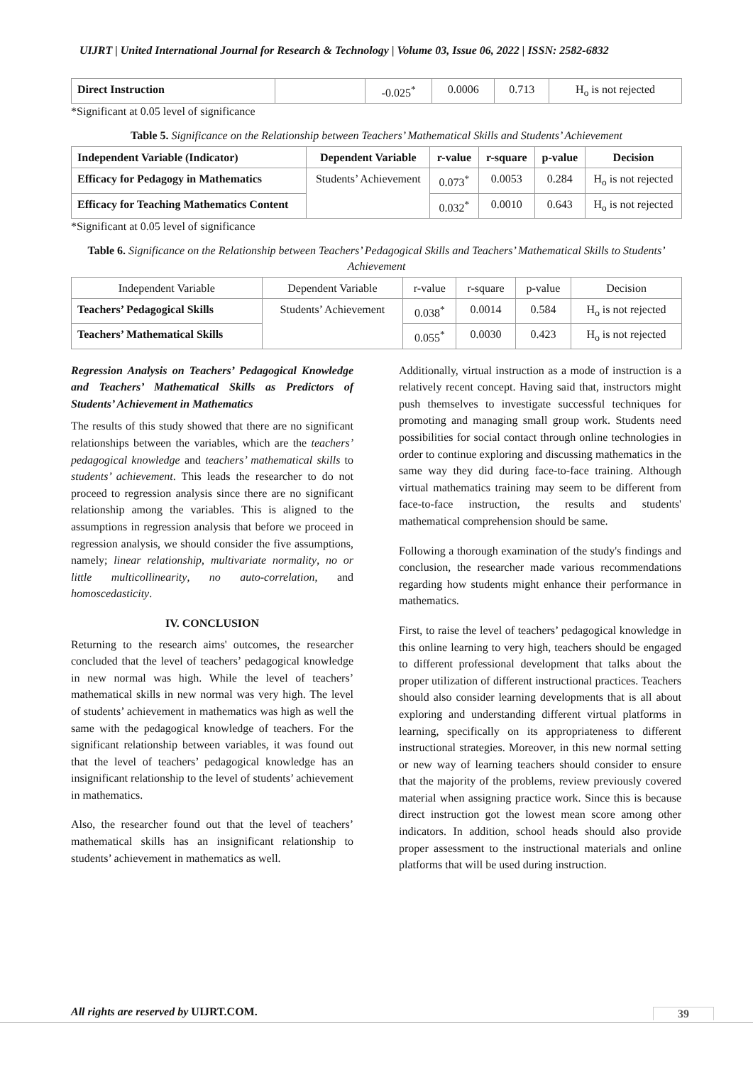UIJRT | United International Journal for Research & Technology | Volume 03, Issue 06, 2022 | ISSN: 2582-6832
| Direct Instruction | | -0.025<sup>*</sup> | 0.0006 | 0.713 | H<sub>o</sub> is not rejected |
*Significant at 0.05 level of significance
Table 5. Significance on the Relationship between Teachers’ Mathematical Skills and Students’ Achievement
| Independent Variable (Indicator) | Dependent Variable | r-value | r-square | p-value | Decision |
| --- | --- | --- | --- | --- | --- |
| Efficacy for Pedagogy in Mathematics | Students’ Achievement | 0.073<sup>*</sup> | 0.0053 | 0.284 | H<sub>o</sub> is not rejected |
| Efficacy for Teaching Mathematics Content | | 0.032<sup>*</sup> | 0.0010 | 0.643 | H<sub>o</sub> is not rejected |
*Significant at 0.05 level of significance
Table 6. Significance on the Relationship between Teachers’ Pedagogical Skills and Teachers’ Mathematical Skills to Students’ Achievement
| Independent Variable | Dependent Variable | r-value | r-square | p-value | Decision |
| Teachers’ Pedagogical Skills | Students’ Achievement | 0.038<sup>*</sup> | 0.0014 | 0.584 | H<sub>o</sub> is not rejected |
| Teachers’ Mathematical Skills | | 0.055<sup>*</sup> | 0.0030 | 0.423 | H<sub>o</sub> is not rejected |
Regression Analysis on Teachers’ Pedagogical Knowledge and Teachers’ Mathematical Skills as Predictors of Students’ Achievement in Mathematics
The results of this study showed that there are no significant relationships between the variables, which are the teachers’ pedagogical knowledge and teachers’ mathematical skills to students’ achievement. This leads the researcher to do not proceed to regression analysis since there are no significant relationship among the variables. This is aligned to the assumptions in regression analysis that before we proceed in regression analysis, we should consider the five assumptions, namely; linear relationship, multivariate normality, no or little multicollinearity, no auto-correlation, and homoscedasticity.
IV. CONCLUSION
Returning to the research aims' outcomes, the researcher concluded that the level of teachers’ pedagogical knowledge in new normal was high. While the level of teachers’ mathematical skills in new normal was very high. The level of students’ achievement in mathematics was high as well the same with the pedagogical knowledge of teachers. For the significant relationship between variables, it was found out that the level of teachers’ pedagogical knowledge has an insignificant relationship to the level of students’ achievement in mathematics.
Also, the researcher found out that the level of teachers’ mathematical skills has an insignificant relationship to students’ achievement in mathematics as well.
Additionally, virtual instruction as a mode of instruction is a relatively recent concept. Having said that, instructors might push themselves to investigate successful techniques for promoting and managing small group work. Students need possibilities for social contact through online technologies in order to continue exploring and discussing mathematics in the same way they did during face-to-face training. Although virtual mathematics training may seem to be different from face-to-face instruction, the results and students' mathematical comprehension should be same.
Following a thorough examination of the study's findings and conclusion, the researcher made various recommendations regarding how students might enhance their performance in mathematics.
First, to raise the level of teachers’ pedagogical knowledge in this online learning to very high, teachers should be engaged to different professional development that talks about the proper utilization of different instructional practices. Teachers should also consider learning developments that is all about exploring and understanding different virtual platforms in learning, specifically on its appropriateness to different instructional strategies. Moreover, in this new normal setting or new way of learning teachers should consider to ensure that the majority of the problems, review previously covered material when assigning practice work. Since this is because direct instruction got the lowest mean score among other indicators. In addition, school heads should also provide proper assessment to the instructional materials and online platforms that will be used during instruction.
All rights are reserved by UIJRT.COM.
39